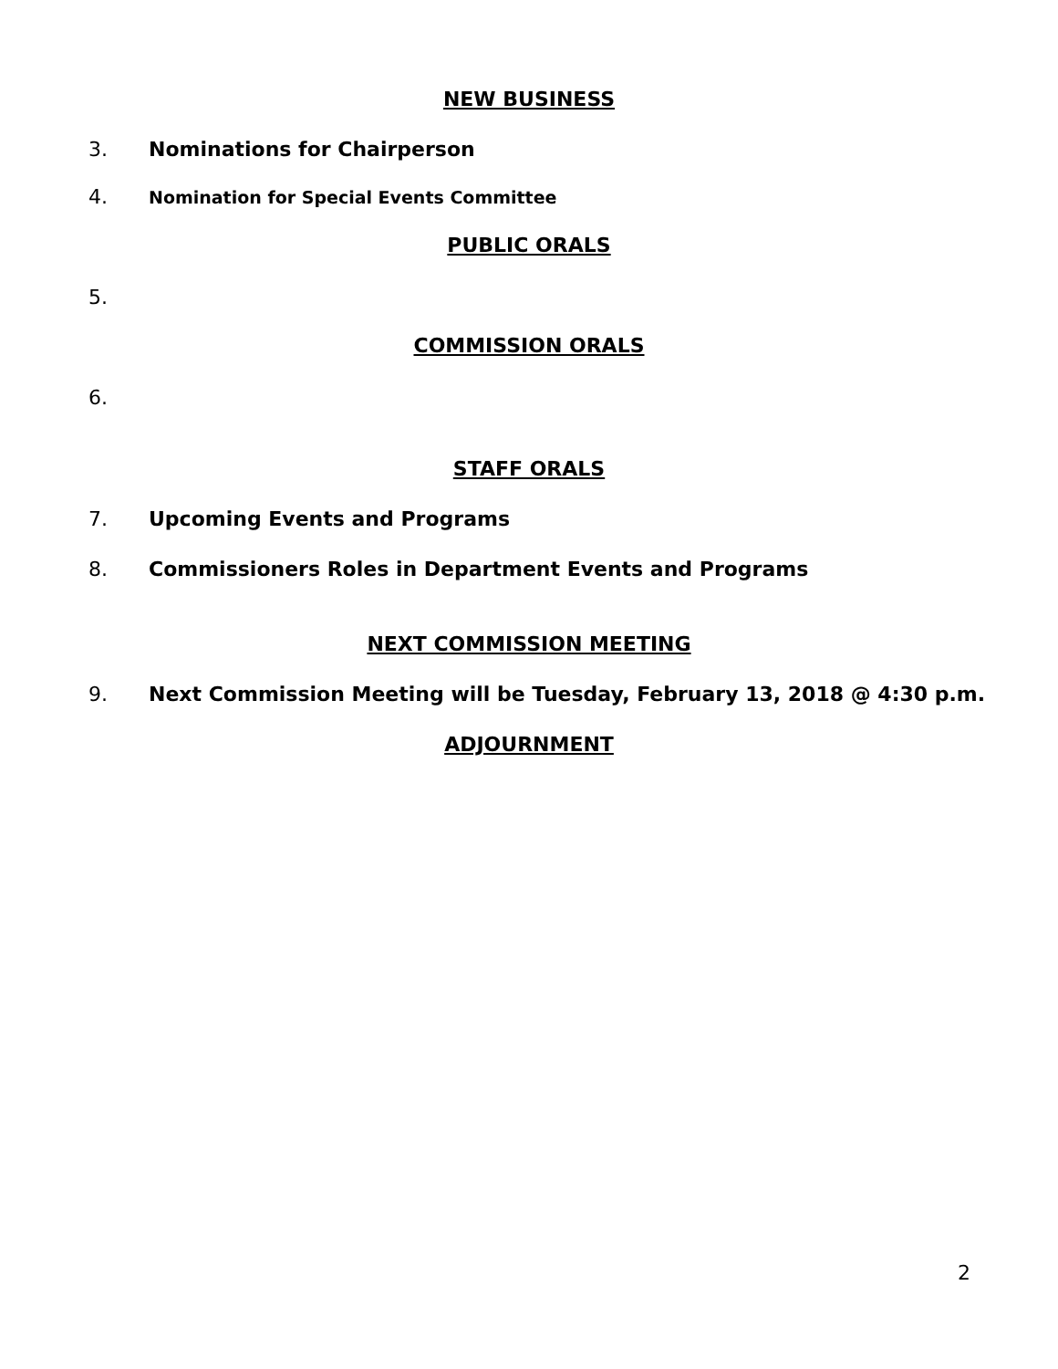NEW BUSINESS
3. Nominations for Chairperson
4. Nomination for Special Events Committee
PUBLIC ORALS
5.
COMMISSION ORALS
6.
STAFF ORALS
7. Upcoming Events and Programs
8. Commissioners Roles in Department Events and Programs
NEXT COMMISSION MEETING
9. Next Commission Meeting will be Tuesday, February 13, 2018 @ 4:30 p.m.
ADJOURNMENT
2